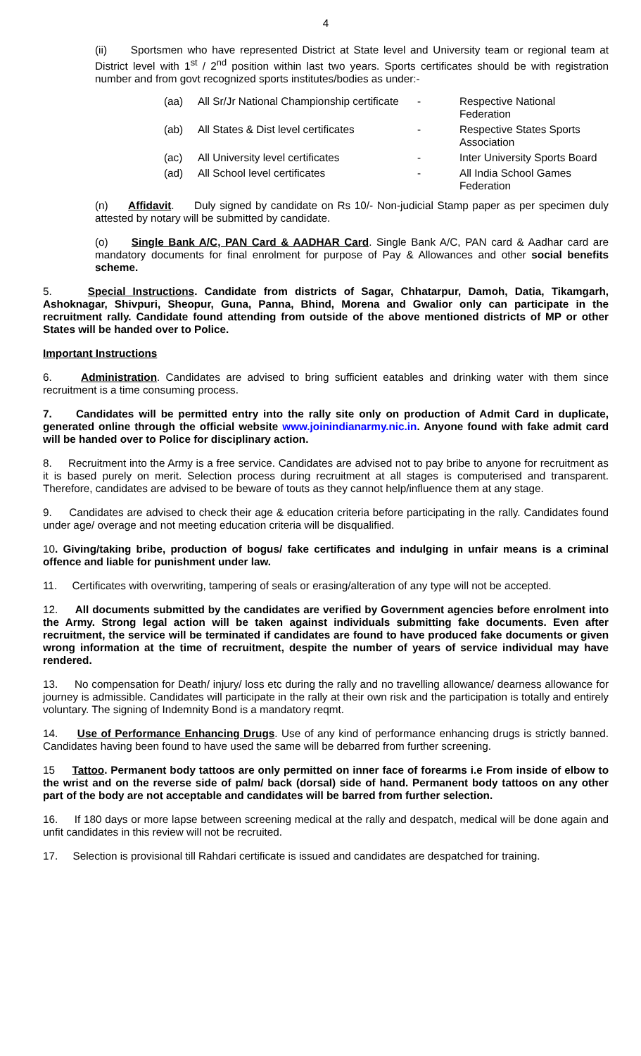4
(ii) Sportsmen who have represented District at State level and University team or regional team at District level with 1<sup>st</sup> / 2<sup>nd</sup> position within last two years. Sports certificates should be with registration number and from govt recognized sports institutes/bodies as under:-
| (aa) | All Sr/Jr National Championship certificate | - | Respective National Federation |
| (ab) | All States & Dist level certificates | - | Respective States Sports Association |
| (ac) | All University level certificates | - | Inter University Sports Board |
| (ad) | All School level certificates | - | All India School Games Federation |
(n) Affidavit. Duly signed by candidate on Rs 10/- Non-judicial Stamp paper as per specimen duly attested by notary will be submitted by candidate.
(o) Single Bank A/C, PAN Card & AADHAR Card. Single Bank A/C, PAN card & Aadhar card are mandatory documents for final enrolment for purpose of Pay & Allowances and other social benefits scheme.
5. Special Instructions. Candidate from districts of Sagar, Chhatarpur, Damoh, Datia, Tikamgarh, Ashoknagar, Shivpuri, Sheopur, Guna, Panna, Bhind, Morena and Gwalior only can participate in the recruitment rally. Candidate found attending from outside of the above mentioned districts of MP or other States will be handed over to Police.
Important Instructions
6. Administration. Candidates are advised to bring sufficient eatables and drinking water with them since recruitment is a time consuming process.
7. Candidates will be permitted entry into the rally site only on production of Admit Card in duplicate, generated online through the official website www.joinindianarmy.nic.in. Anyone found with fake admit card will be handed over to Police for disciplinary action.
8. Recruitment into the Army is a free service. Candidates are advised not to pay bribe to anyone for recruitment as it is based purely on merit. Selection process during recruitment at all stages is computerised and transparent. Therefore, candidates are advised to be beware of touts as they cannot help/influence them at any stage.
9. Candidates are advised to check their age & education criteria before participating in the rally. Candidates found under age/ overage and not meeting education criteria will be disqualified.
10. Giving/taking bribe, production of bogus/ fake certificates and indulging in unfair means is a criminal offence and liable for punishment under law.
11. Certificates with overwriting, tampering of seals or erasing/alteration of any type will not be accepted.
12. All documents submitted by the candidates are verified by Government agencies before enrolment into the Army. Strong legal action will be taken against individuals submitting fake documents. Even after recruitment, the service will be terminated if candidates are found to have produced fake documents or given wrong information at the time of recruitment, despite the number of years of service individual may have rendered.
13. No compensation for Death/ injury/ loss etc during the rally and no travelling allowance/ dearness allowance for journey is admissible. Candidates will participate in the rally at their own risk and the participation is totally and entirely voluntary. The signing of Indemnity Bond is a mandatory reqmt.
14. Use of Performance Enhancing Drugs. Use of any kind of performance enhancing drugs is strictly banned. Candidates having been found to have used the same will be debarred from further screening.
15 Tattoo. Permanent body tattoos are only permitted on inner face of forearms i.e From inside of elbow to the wrist and on the reverse side of palm/ back (dorsal) side of hand. Permanent body tattoos on any other part of the body are not acceptable and candidates will be barred from further selection.
16. If 180 days or more lapse between screening medical at the rally and despatch, medical will be done again and unfit candidates in this review will not be recruited.
17. Selection is provisional till Rahdari certificate is issued and candidates are despatched for training.